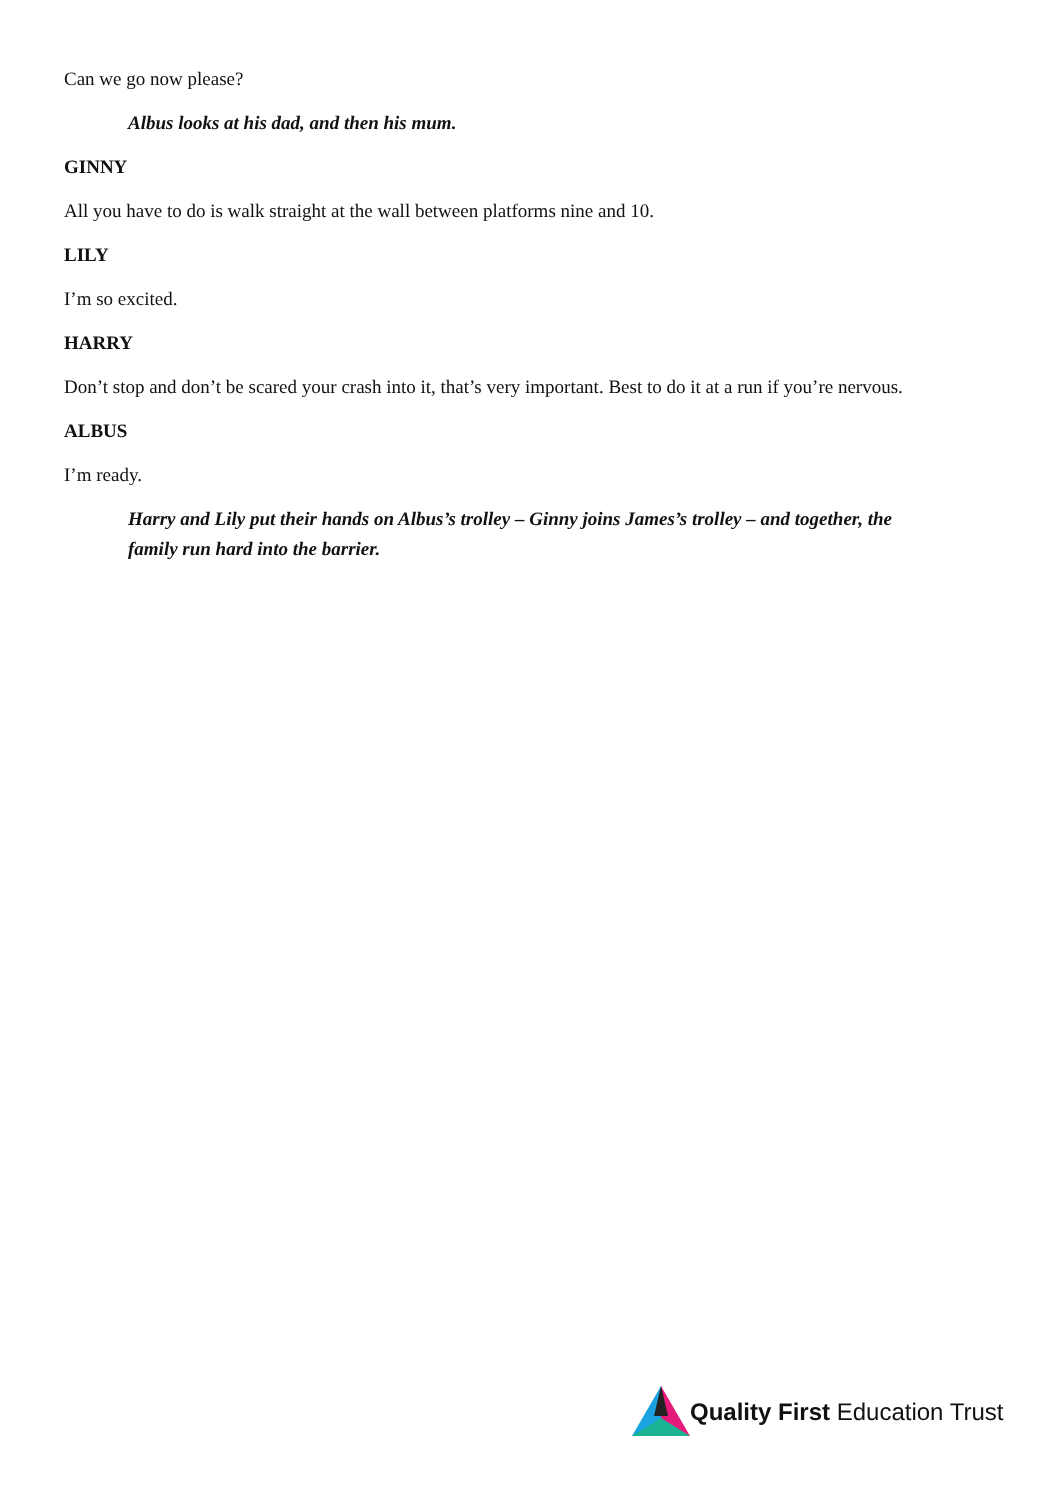Can we go now please?
Albus looks at his dad, and then his mum.
GINNY
All you have to do is walk straight at the wall between platforms nine and 10.
LILY
I’m so excited.
HARRY
Don’t stop and don’t be scared your crash into it, that’s very important. Best to do it at a run if you’re nervous.
ALBUS
I’m ready.
Harry and Lily put their hands on Albus’s trolley – Ginny joins James’s trolley – and together, the family run hard into the barrier.
Quality First Education Trust